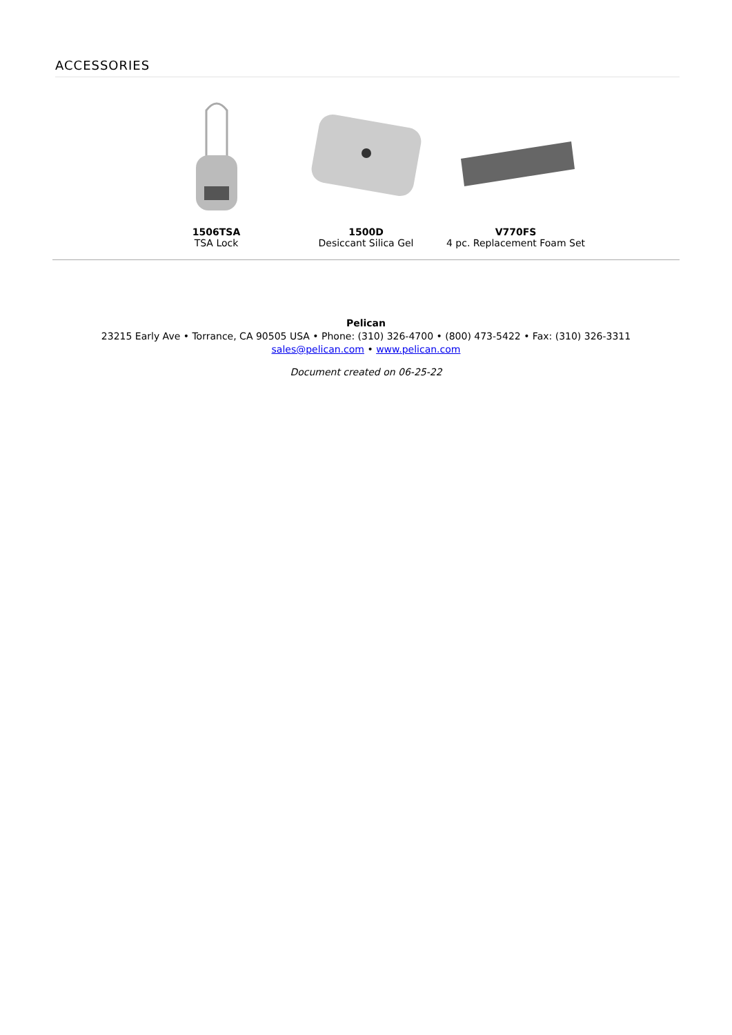ACCESSORIES
1506TSA
TSA Lock
1500D
Desiccant Silica Gel
V770FS
4 pc. Replacement Foam Set
Pelican
23215 Early Ave • Torrance, CA 90505 USA • Phone: (310) 326-4700 • (800) 473-5422 • Fax: (310) 326-3311
sales@pelican.com • www.pelican.com
Document created on 06-25-22